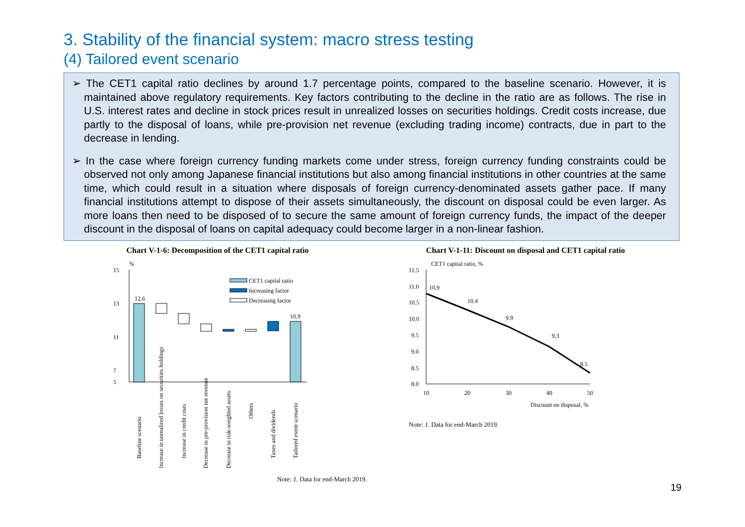3. Stability of the financial system: macro stress testing
(4) Tailored event scenario
➢ The CET1 capital ratio declines by around 1.7 percentage points, compared to the baseline scenario. However, it is maintained above regulatory requirements. Key factors contributing to the decline in the ratio are as follows. The rise in U.S. interest rates and decline in stock prices result in unrealized losses on securities holdings. Credit costs increase, due partly to the disposal of loans, while pre-provision net revenue (excluding trading income) contracts, due in part to the decrease in lending.
➢ In the case where foreign currency funding markets come under stress, foreign currency funding constraints could be observed not only among Japanese financial institutions but also among financial institutions in other countries at the same time, which could result in a situation where disposals of foreign currency-denominated assets gather pace. If many financial institutions attempt to dispose of their assets simultaneously, the discount on disposal could be even larger. As more loans then need to be disposed of to secure the same amount of foreign currency funds, the impact of the deeper discount in the disposal of loans on capital adequacy could become larger in a non-linear fashion.
Chart V-1-6: Decomposition of the CET1 capital ratio
%
15
13
11
7
5
12.6
10.9
CET1 capital ratio
Increasing factor
Decreasing factor
Baseline scenario
Increase in unrealized losses on securities holdings
Increase in credit costs
Decrease in pre-provision net revenue
Decrease in risk-weighted assets
Others
Taxes and dividends
Tailored event scenario
Note: 1. Data for end-March 2019.
Chart V-1-11: Discount on disposal and CET1 capital ratio
CET1 capital ratio, %
11.5
11.0
10.5
10.0
9.5
9.0
8.5
8.0
10.9
10.4
9.9
9.3
8.5
10
20
30
40
50
Discount on disposal, %
Note: 1. Data for end-March 2019.
19